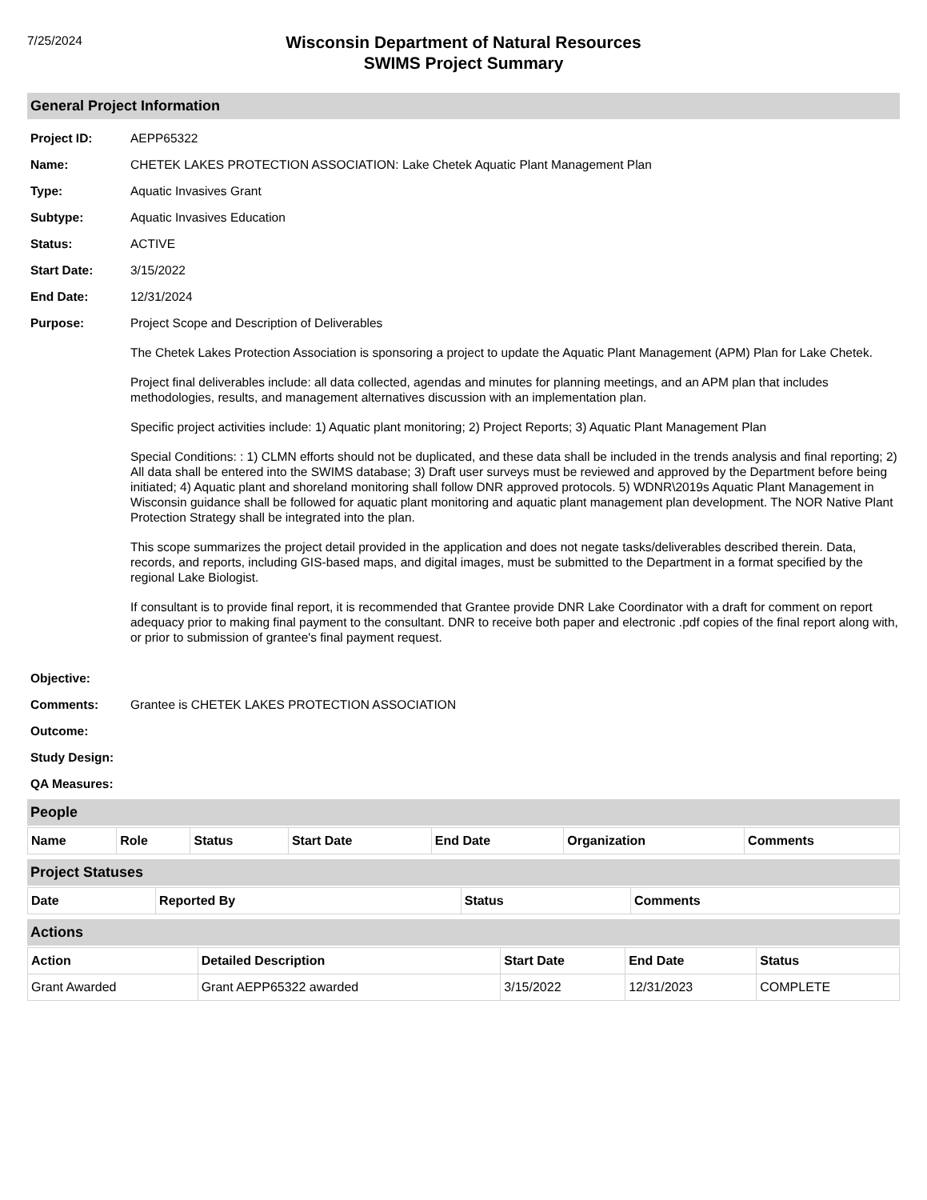7/25/2024
Wisconsin Department of Natural Resources
SWIMS Project Summary
General Project Information
Project ID: AEPP65322
Name: CHETEK LAKES PROTECTION ASSOCIATION: Lake Chetek Aquatic Plant Management Plan
Type: Aquatic Invasives Grant
Subtype: Aquatic Invasives Education
Status: ACTIVE
Start Date: 3/15/2022
End Date: 12/31/2024
Purpose: Project Scope and Description of Deliverables
The Chetek Lakes Protection Association is sponsoring a project to update the Aquatic Plant Management (APM) Plan for Lake Chetek.
Project final deliverables include: all data collected, agendas and minutes for planning meetings, and an APM plan that includes methodologies, results, and management alternatives discussion with an implementation plan.
Specific project activities include: 1) Aquatic plant monitoring; 2) Project Reports; 3) Aquatic Plant Management Plan
Special Conditions: : 1) CLMN efforts should not be duplicated, and these data shall be included in the trends analysis and final reporting; 2) All data shall be entered into the SWIMS database; 3) Draft user surveys must be reviewed and approved by the Department before being initiated; 4) Aquatic plant and shoreland monitoring shall follow DNR approved protocols. 5) WDNR\2019s Aquatic Plant Management in Wisconsin guidance shall be followed for aquatic plant monitoring and aquatic plant management plan development. The NOR Native Plant Protection Strategy shall be integrated into the plan.
This scope summarizes the project detail provided in the application and does not negate tasks/deliverables described therein. Data, records, and reports, including GIS-based maps, and digital images, must be submitted to the Department in a format specified by the regional Lake Biologist.
If consultant is to provide final report, it is recommended that Grantee provide DNR Lake Coordinator with a draft for comment on report adequacy prior to making final payment to the consultant. DNR to receive both paper and electronic .pdf copies of the final report along with, or prior to submission of grantee's final payment request.
Objective:
Comments: Grantee is CHETEK LAKES PROTECTION ASSOCIATION
Outcome:
Study Design:
QA Measures:
People
| Name | Role | Status | Start Date | End Date | Organization | Comments |
| --- | --- | --- | --- | --- | --- | --- |
Project Statuses
| Date | Reported By | Status | Comments |
| --- | --- | --- | --- |
Actions
| Action | Detailed Description | Start Date | End Date | Status |
| --- | --- | --- | --- | --- |
| Grant Awarded | Grant AEPP65322 awarded | 3/15/2022 | 12/31/2023 | COMPLETE |